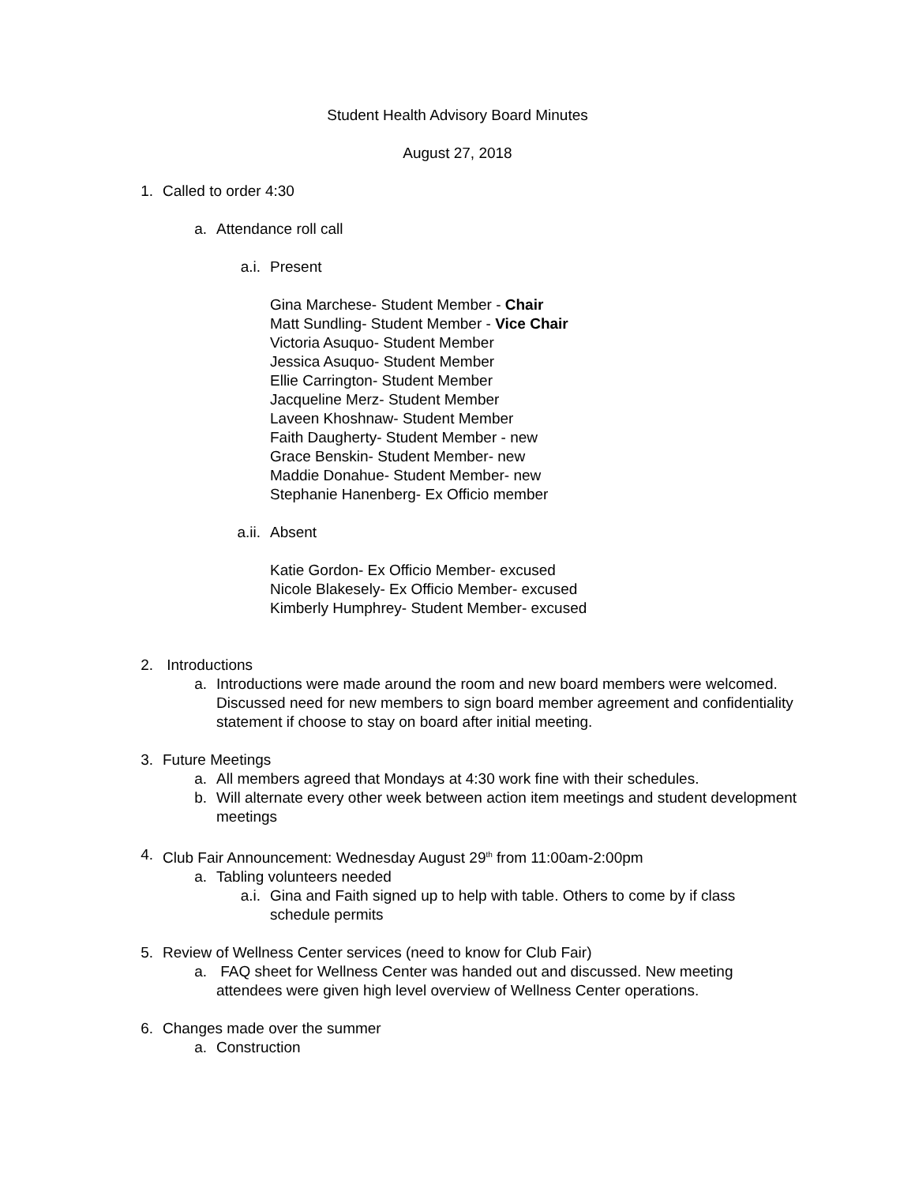Student Health Advisory Board Minutes
August 27, 2018
1. Called to order 4:30
a. Attendance roll call
a.i. Present
Gina Marchese- Student Member - Chair
Matt Sundling- Student Member - Vice Chair
Victoria Asuquo- Student Member
Jessica Asuquo- Student Member
Ellie Carrington- Student Member
Jacqueline Merz- Student Member
Laveen Khoshnaw- Student Member
Faith Daugherty- Student Member - new
Grace Benskin- Student Member- new
Maddie Donahue- Student Member- new
Stephanie Hanenberg- Ex Officio member
a.ii. Absent
Katie Gordon- Ex Officio Member- excused
Nicole Blakesely- Ex Officio Member- excused
Kimberly Humphrey- Student Member- excused
2. Introductions
a. Introductions were made around the room and new board members were welcomed. Discussed need for new members to sign board member agreement and confidentiality statement if choose to stay on board after initial meeting.
3. Future Meetings
a. All members agreed that Mondays at 4:30 work fine with their schedules.
b. Will alternate every other week between action item meetings and student development meetings
4. Club Fair Announcement: Wednesday August 29<sup>th</sup> from 11:00am-2:00pm
a. Tabling volunteers needed
a.i. Gina and Faith signed up to help with table. Others to come by if class schedule permits
5. Review of Wellness Center services (need to know for Club Fair)
a. FAQ sheet for Wellness Center was handed out and discussed. New meeting attendees were given high level overview of Wellness Center operations.
6. Changes made over the summer
a. Construction